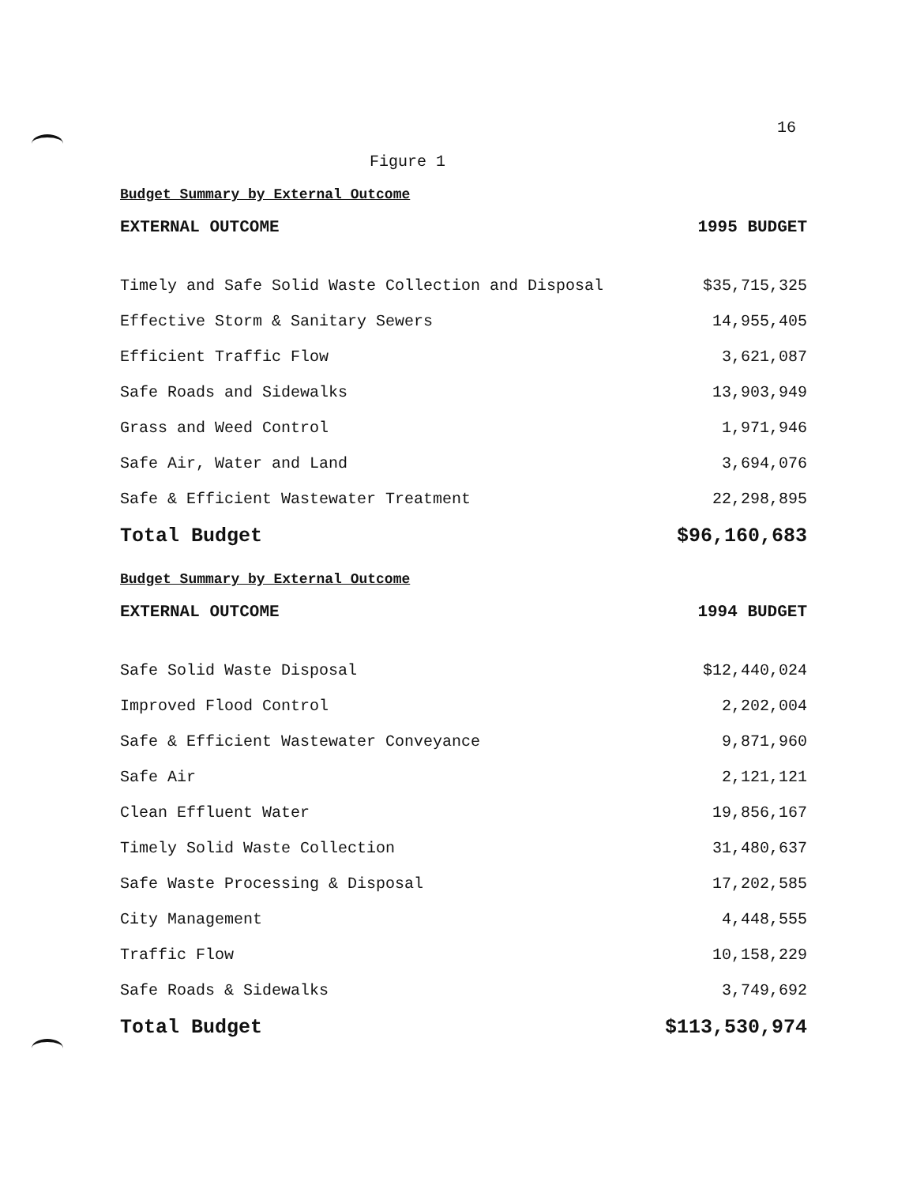16
Figure 1
Budget Summary by External Outcome
| EXTERNAL OUTCOME | 1995 BUDGET |
| --- | --- |
| Timely and Safe Solid Waste Collection and Disposal | $35,715,325 |
| Effective Storm & Sanitary Sewers | 14,955,405 |
| Efficient Traffic Flow | 3,621,087 |
| Safe Roads and Sidewalks | 13,903,949 |
| Grass and Weed Control | 1,971,946 |
| Safe Air, Water and Land | 3,694,076 |
| Safe & Efficient Wastewater Treatment | 22,298,895 |
| Total Budget | $96,160,683 |
Budget Summary by External Outcome
| EXTERNAL OUTCOME | 1994 BUDGET |
| --- | --- |
| Safe Solid Waste Disposal | $12,440,024 |
| Improved Flood Control | 2,202,004 |
| Safe & Efficient Wastewater Conveyance | 9,871,960 |
| Safe Air | 2,121,121 |
| Clean Effluent Water | 19,856,167 |
| Timely Solid Waste Collection | 31,480,637 |
| Safe Waste Processing & Disposal | 17,202,585 |
| City Management | 4,448,555 |
| Traffic Flow | 10,158,229 |
| Safe Roads & Sidewalks | 3,749,692 |
| Total Budget | $113,530,974 |